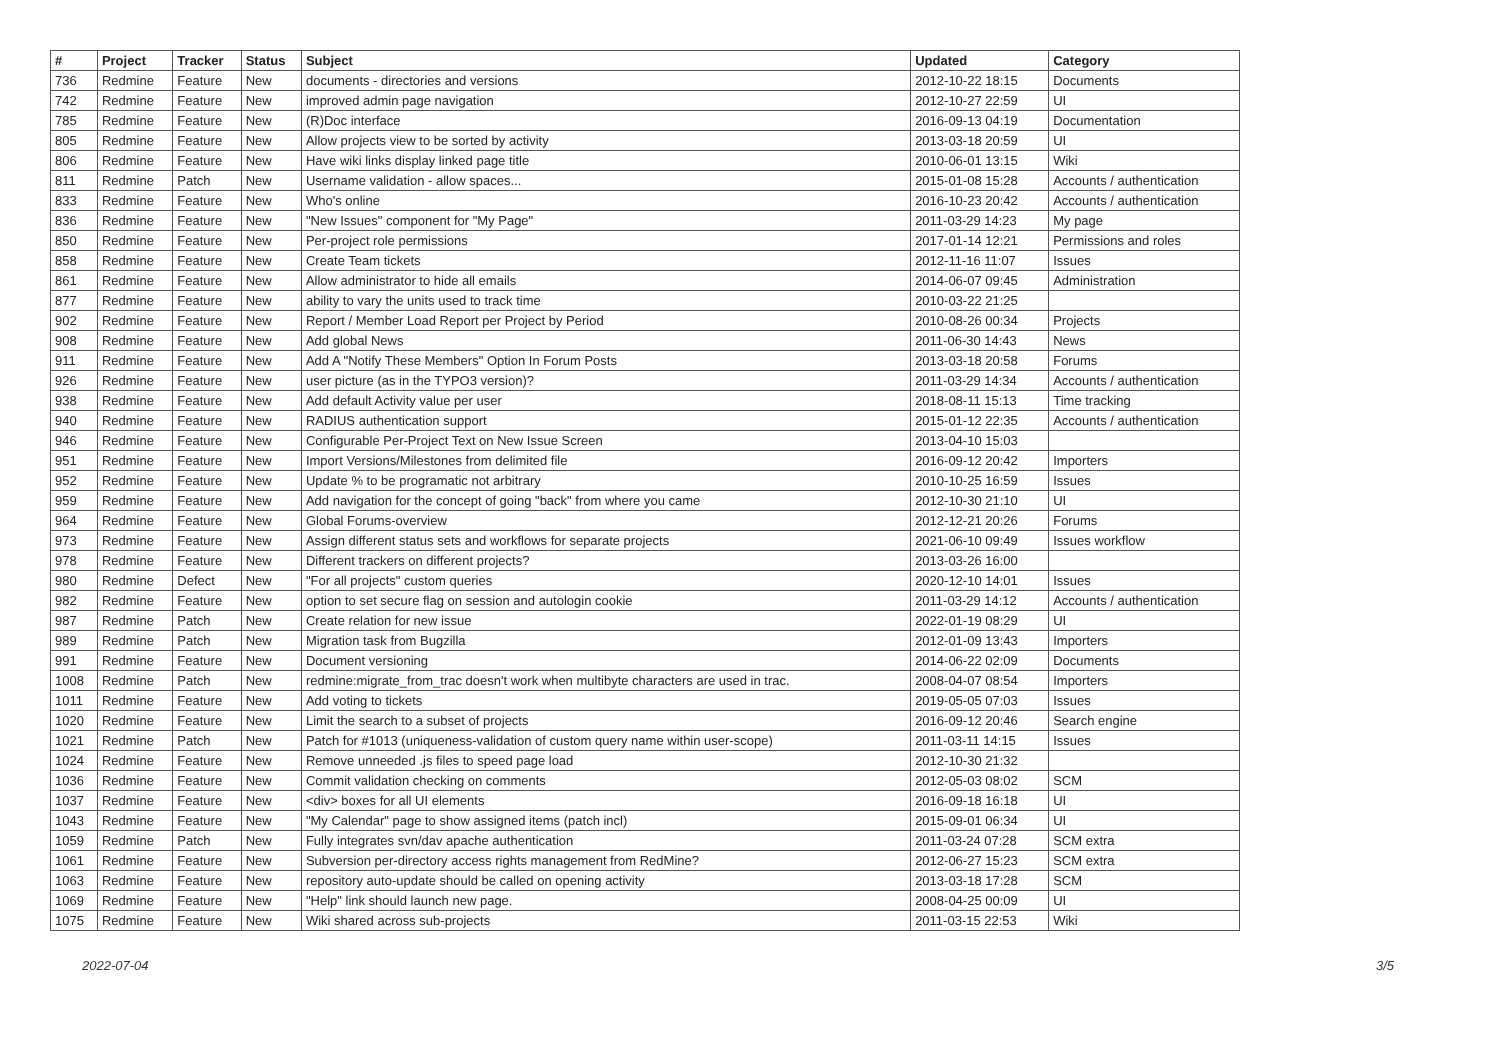| # | Project | Tracker | Status | Subject | Updated | Category |
| --- | --- | --- | --- | --- | --- | --- |
| 736 | Redmine | Feature | New | documents - directories and versions | 2012-10-22 18:15 | Documents |
| 742 | Redmine | Feature | New | improved admin page navigation | 2012-10-27 22:59 | UI |
| 785 | Redmine | Feature | New | (R)Doc interface | 2016-09-13 04:19 | Documentation |
| 805 | Redmine | Feature | New | Allow projects view to be sorted by activity | 2013-03-18 20:59 | UI |
| 806 | Redmine | Feature | New | Have wiki links display linked page title | 2010-06-01 13:15 | Wiki |
| 811 | Redmine | Patch | New | Username validation - allow spaces... | 2015-01-08 15:28 | Accounts / authentication |
| 833 | Redmine | Feature | New | Who's online | 2016-10-23 20:42 | Accounts / authentication |
| 836 | Redmine | Feature | New | "New Issues" component for "My Page" | 2011-03-29 14:23 | My page |
| 850 | Redmine | Feature | New | Per-project role permissions | 2017-01-14 12:21 | Permissions and roles |
| 858 | Redmine | Feature | New | Create Team tickets | 2012-11-16 11:07 | Issues |
| 861 | Redmine | Feature | New | Allow administrator to hide all emails | 2014-06-07 09:45 | Administration |
| 877 | Redmine | Feature | New | ability to vary the units used to track time | 2010-03-22 21:25 | |
| 902 | Redmine | Feature | New | Report / Member Load Report per Project by Period | 2010-08-26 00:34 | Projects |
| 908 | Redmine | Feature | New | Add global News | 2011-06-30 14:43 | News |
| 911 | Redmine | Feature | New | Add A "Notify These Members" Option In Forum Posts | 2013-03-18 20:58 | Forums |
| 926 | Redmine | Feature | New | user picture (as in the TYPO3 version)? | 2011-03-29 14:34 | Accounts / authentication |
| 938 | Redmine | Feature | New | Add default Activity value per user | 2018-08-11 15:13 | Time tracking |
| 940 | Redmine | Feature | New | RADIUS authentication support | 2015-01-12 22:35 | Accounts / authentication |
| 946 | Redmine | Feature | New | Configurable Per-Project Text on New Issue Screen | 2013-04-10 15:03 | |
| 951 | Redmine | Feature | New | Import Versions/Milestones from delimited file | 2016-09-12 20:42 | Importers |
| 952 | Redmine | Feature | New | Update % to be programatic not arbitrary | 2010-10-25 16:59 | Issues |
| 959 | Redmine | Feature | New | Add navigation for the concept of going "back" from where you came | 2012-10-30 21:10 | UI |
| 964 | Redmine | Feature | New | Global Forums-overview | 2012-12-21 20:26 | Forums |
| 973 | Redmine | Feature | New | Assign different status sets and workflows for separate projects | 2021-06-10 09:49 | Issues workflow |
| 978 | Redmine | Feature | New | Different trackers on different projects? | 2013-03-26 16:00 | |
| 980 | Redmine | Defect | New | "For all projects" custom queries | 2020-12-10 14:01 | Issues |
| 982 | Redmine | Feature | New | option to set secure flag on session and autologin cookie | 2011-03-29 14:12 | Accounts / authentication |
| 987 | Redmine | Patch | New | Create relation for new issue | 2022-01-19 08:29 | UI |
| 989 | Redmine | Patch | New | Migration task from Bugzilla | 2012-01-09 13:43 | Importers |
| 991 | Redmine | Feature | New | Document versioning | 2014-06-22 02:09 | Documents |
| 1008 | Redmine | Patch | New | redmine:migrate_from_trac doesn't work when multibyte characters are used in trac. | 2008-04-07 08:54 | Importers |
| 1011 | Redmine | Feature | New | Add voting to tickets | 2019-05-05 07:03 | Issues |
| 1020 | Redmine | Feature | New | Limit the search to a subset of projects | 2016-09-12 20:46 | Search engine |
| 1021 | Redmine | Patch | New | Patch for #1013 (uniqueness-validation of custom query name within user-scope) | 2011-03-11 14:15 | Issues |
| 1024 | Redmine | Feature | New | Remove unneeded .js files to speed page load | 2012-10-30 21:32 | |
| 1036 | Redmine | Feature | New | Commit validation checking on comments | 2012-05-03 08:02 | SCM |
| 1037 | Redmine | Feature | New | <div> boxes for all UI elements | 2016-09-18 16:18 | UI |
| 1043 | Redmine | Feature | New | "My Calendar" page to show assigned items (patch incl) | 2015-09-01 06:34 | UI |
| 1059 | Redmine | Patch | New | Fully integrates svn/dav apache authentication | 2011-03-24 07:28 | SCM extra |
| 1061 | Redmine | Feature | New | Subversion per-directory access rights management from RedMine? | 2012-06-27 15:23 | SCM extra |
| 1063 | Redmine | Feature | New | repository auto-update should be called on opening activity | 2013-03-18 17:28 | SCM |
| 1069 | Redmine | Feature | New | "Help" link should launch new page. | 2008-04-25 00:09 | UI |
| 1075 | Redmine | Feature | New | Wiki shared across sub-projects | 2011-03-15 22:53 | Wiki |
2022-07-04 3/5